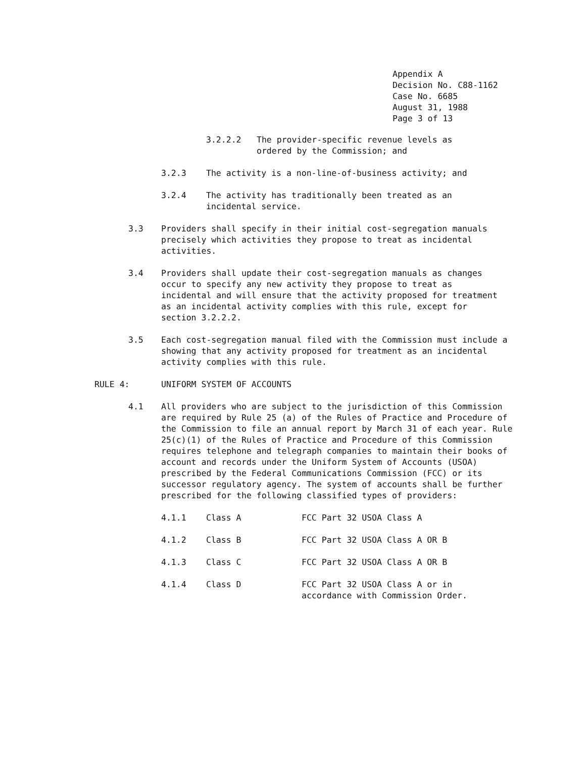Appendix A
Decision No. C88-1162
Case No. 6685
August 31, 1988
Page 3 of 13
3.2.2.2 The provider-specific revenue levels as ordered by the Commission; and
3.2.3 The activity is a non-line-of-business activity; and
3.2.4 The activity has traditionally been treated as an incidental service.
3.3 Providers shall specify in their initial cost-segregation manuals precisely which activities they propose to treat as incidental activities.
3.4 Providers shall update their cost-segregation manuals as changes occur to specify any new activity they propose to treat as incidental and will ensure that the activity proposed for treatment as an incidental activity complies with this rule, except for section 3.2.2.2.
3.5 Each cost-segregation manual filed with the Commission must include a showing that any activity proposed for treatment as an incidental activity complies with this rule.
RULE 4: UNIFORM SYSTEM OF ACCOUNTS
4.1 All providers who are subject to the jurisdiction of this Commission are required by Rule 25 (a) of the Rules of Practice and Procedure of the Commission to file an annual report by March 31 of each year. Rule 25(c)(1) of the Rules of Practice and Procedure of this Commission requires telephone and telegraph companies to maintain their books of account and records under the Uniform System of Accounts (USOA) prescribed by the Federal Communications Commission (FCC) or its successor regulatory agency. The system of accounts shall be further prescribed for the following classified types of providers:
| 4.1.1 | Class A | FCC Part 32 USOA Class A |
| 4.1.2 | Class B | FCC Part 32 USOA Class A OR B |
| 4.1.3 | Class C | FCC Part 32 USOA Class A OR B |
| 4.1.4 | Class D | FCC Part 32 USOA Class A or in accordance with Commission Order. |